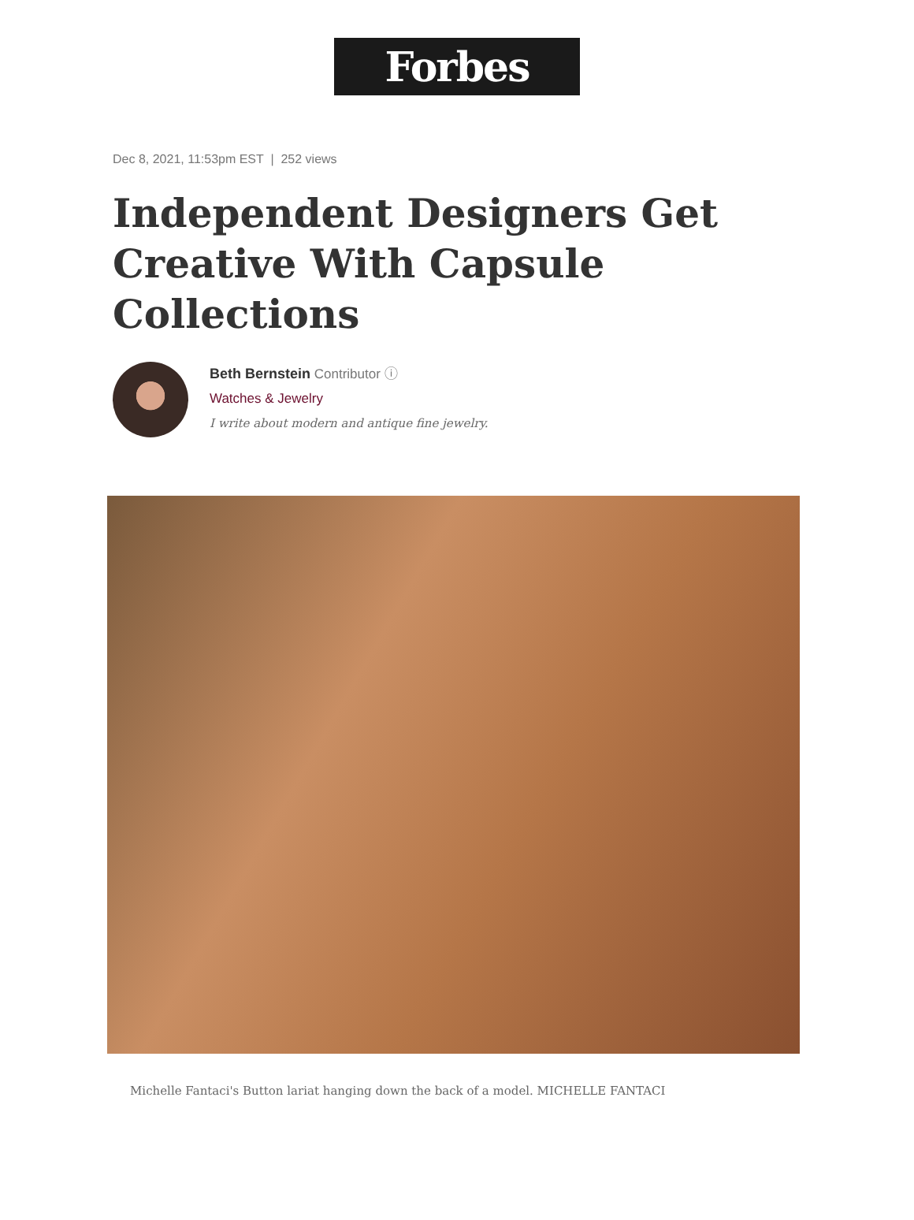Forbes
Dec 8, 2021, 11:53pm EST | 252 views
Independent Designers Get Creative With Capsule Collections
Beth Bernstein Contributor ⓘ
Watches & Jewelry
I write about modern and antique fine jewelry.
Michelle Fantaci's Button lariat hanging down the back of a model. MICHELLE FANTACI